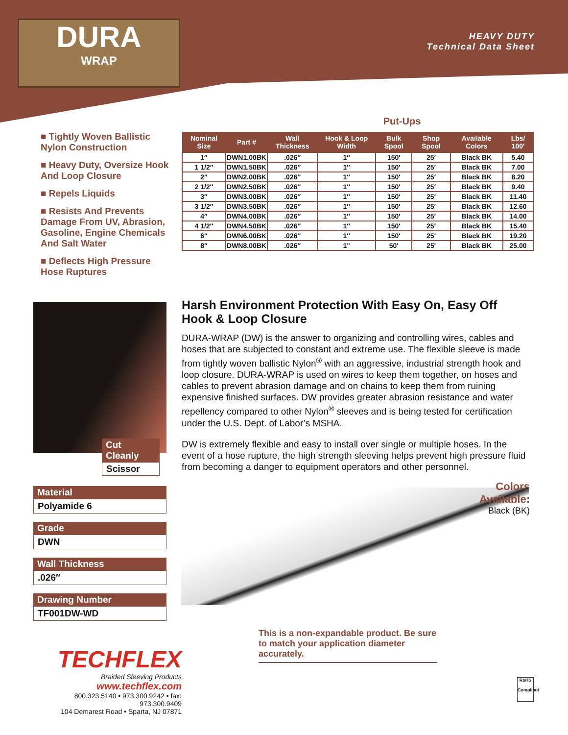DURA
WRAP
HEAVY DUTY
Technical Data Sheet
■ Tightly Woven Ballistic Nylon Construction
■ Heavy Duty, Oversize Hook And Loop Closure
■ Repels Liquids
■ Resists And Prevents Damage From UV, Abrasion, Gasoline, Engine Chemicals And Salt Water
■ Deflects High Pressure Hose Ruptures
Put-Ups
| Nominal Size | Part # | Wall Thickness | Hook & Loop Width | Bulk Spool | Shop Spool | Available Colors | Lbs/ 100′ |
| --- | --- | --- | --- | --- | --- | --- | --- |
| 1″ | DWN1.00BK | .026″ | 1″ | 150′ | 25′ | Black BK | 5.40 |
| 1 1/2″ | DWN1.50BK | .026″ | 1″ | 150′ | 25′ | Black BK | 7.00 |
| 2″ | DWN2.00BK | .026″ | 1″ | 150′ | 25′ | Black BK | 8.20 |
| 2 1/2″ | DWN2.50BK | .026″ | 1″ | 150′ | 25′ | Black BK | 9.40 |
| 3″ | DWN3.00BK | .026″ | 1″ | 150′ | 25′ | Black BK | 11.40 |
| 3 1/2″ | DWN3.50BK | .026″ | 1″ | 150′ | 25′ | Black BK | 12.60 |
| 4″ | DWN4.00BK | .026″ | 1″ | 150′ | 25′ | Black BK | 14.00 |
| 4 1/2″ | DWN4.50BK | .026″ | 1″ | 150′ | 25′ | Black BK | 15.40 |
| 6″ | DWN6.00BK | .026″ | 1″ | 150′ | 25′ | Black BK | 19.20 |
| 8″ | DWN8.00BK | .026″ | 1" | 50' | 25' | Black BK | 25.00 |
Cut Cleanly
Scissor
Harsh Environment Protection With Easy On, Easy Off Hook & Loop Closure
DURA-WRAP (DW) is the answer to organizing and controlling wires, cables and hoses that are subjected to constant and extreme use. The flexible sleeve is made from tightly woven ballistic Nylon<sup>®</sup> with an aggressive, industrial strength hook and loop closure. DURA-WRAP is used on wires to keep them together, on hoses and cables to prevent abrasion damage and on chains to keep them from ruining expensive finished surfaces. DW provides greater abrasion resistance and water repellency compared to other Nylon<sup>®</sup> sleeves and is being tested for certification under the U.S. Dept. of Labor’s MSHA.
DW is extremely flexible and easy to install over single or multiple hoses. In the event of a hose rupture, the high strength sleeving helps prevent high pressure fluid from becoming a danger to equipment operators and other personnel.
Material
Polyamide 6
Grade
DWN
Wall Thickness
.026″
Drawing Number
TF001DW-WD
Colors Available:
Black (BK)
This is a non-expandable product. Be sure to match your application diameter accurately.
TECHFLEX
Braided Sleeving Products
www.techflex.com
800.323.5140 • 973.300.9242 • fax: 973.300.9409
104 Demarest Road • Sparta, NJ 07871
RoHS
Compliant